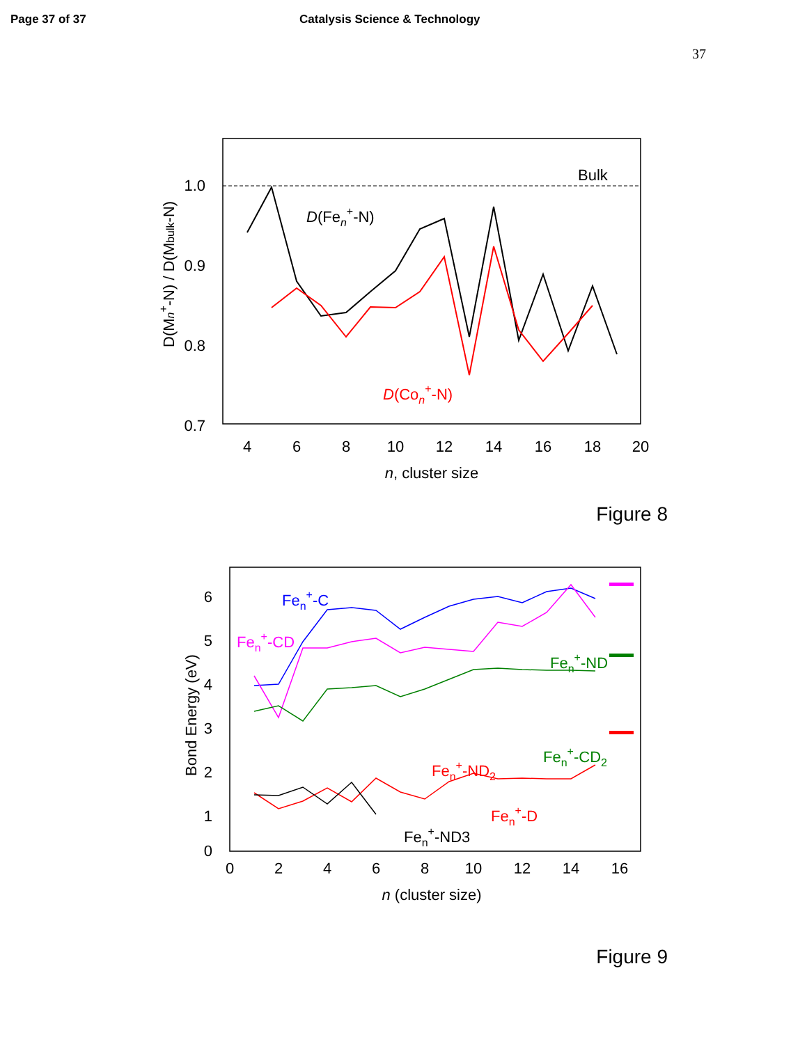Page 37 of 37 Catalysis Science & Technology
37
Bulk
1.0
0.9
0.8
0.7
4
6
8
10
12
14
16
18
20
n, cluster size
D(Mn+-N) / D(Mbulk-N)
D(Fen+-N)
D(Con+-N)
Figure 8
6
5
4
3
2
1
0
0
2
4
6
8
10
12
14
16
n (cluster size)
Bond Energy (eV)
Fen+-C
Fen+-CD
Fen+-ND
Fen+-CD2
Fen+-ND2
Fen+-D
Fen+-ND3
Figure 9